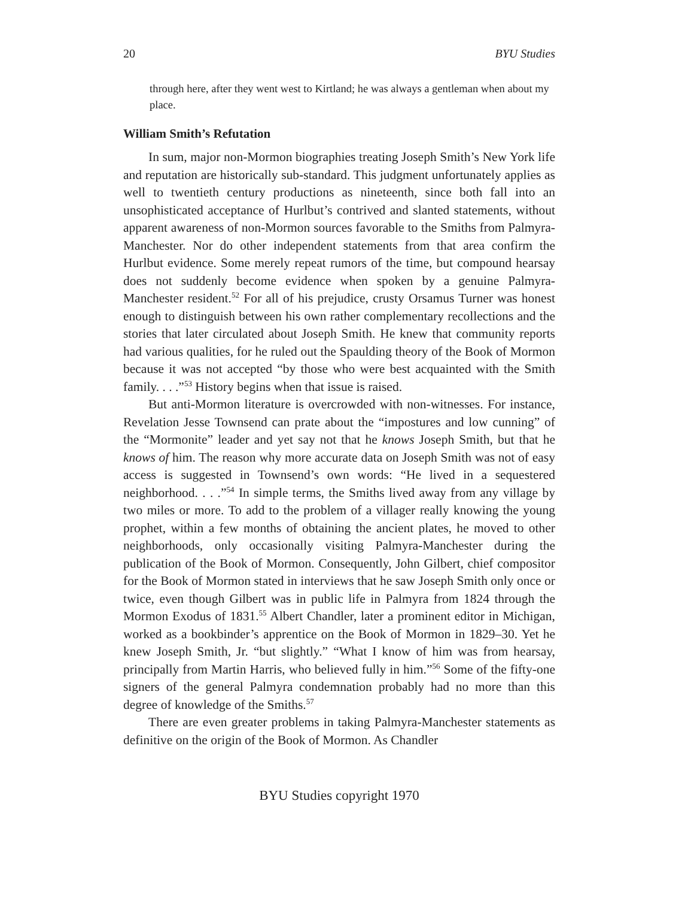20 BYU Studies
through here, after they went west to Kirtland; he was always a gentleman when about my place.
William Smith’s Refutation
In sum, major non-Mormon biographies treating Joseph Smith’s New York life and reputation are historically sub-standard. This judgment unfortunately applies as well to twentieth century productions as nineteenth, since both fall into an unsophisticated acceptance of Hurlbut’s contrived and slanted statements, without apparent awareness of non-Mormon sources favorable to the Smiths from Palmyra-Manchester. Nor do other independent statements from that area confirm the Hurlbut evidence. Some merely repeat rumors of the time, but compound hearsay does not suddenly become evidence when spoken by a genuine Palmyra-Manchester resident.<sup>52</sup> For all of his prejudice, crusty Orsamus Turner was honest enough to distinguish between his own rather complementary recollections and the stories that later circulated about Joseph Smith. He knew that community reports had various qualities, for he ruled out the Spaulding theory of the Book of Mormon because it was not accepted “by those who were best acquainted with the Smith family. . . .”<sup>53</sup> History begins when that issue is raised.
But anti-Mormon literature is overcrowded with non-witnesses. For instance, Revelation Jesse Townsend can prate about the “impostures and low cunning” of the “Mormonite” leader and yet say not that he knows Joseph Smith, but that he knows of him. The reason why more accurate data on Joseph Smith was not of easy access is suggested in Townsend’s own words: “He lived in a sequestered neighborhood. . . .”<sup>54</sup> In simple terms, the Smiths lived away from any village by two miles or more. To add to the problem of a villager really knowing the young prophet, within a few months of obtaining the ancient plates, he moved to other neighborhoods, only occasionally visiting Palmyra-Manchester during the publication of the Book of Mormon. Consequently, John Gilbert, chief compositor for the Book of Mormon stated in interviews that he saw Joseph Smith only once or twice, even though Gilbert was in public life in Palmyra from 1824 through the Mormon Exodus of 1831.<sup>55</sup> Albert Chandler, later a prominent editor in Michigan, worked as a bookbinder’s apprentice on the Book of Mormon in 1829–30. Yet he knew Joseph Smith, Jr. “but slightly.” “What I know of him was from hearsay, principally from Martin Harris, who believed fully in him.”<sup>56</sup> Some of the fifty-one signers of the general Palmyra condemnation probably had no more than this degree of knowledge of the Smiths.<sup>57</sup>
There are even greater problems in taking Palmyra-Manchester statements as definitive on the origin of the Book of Mormon. As Chandler
BYU Studies copyright 1970